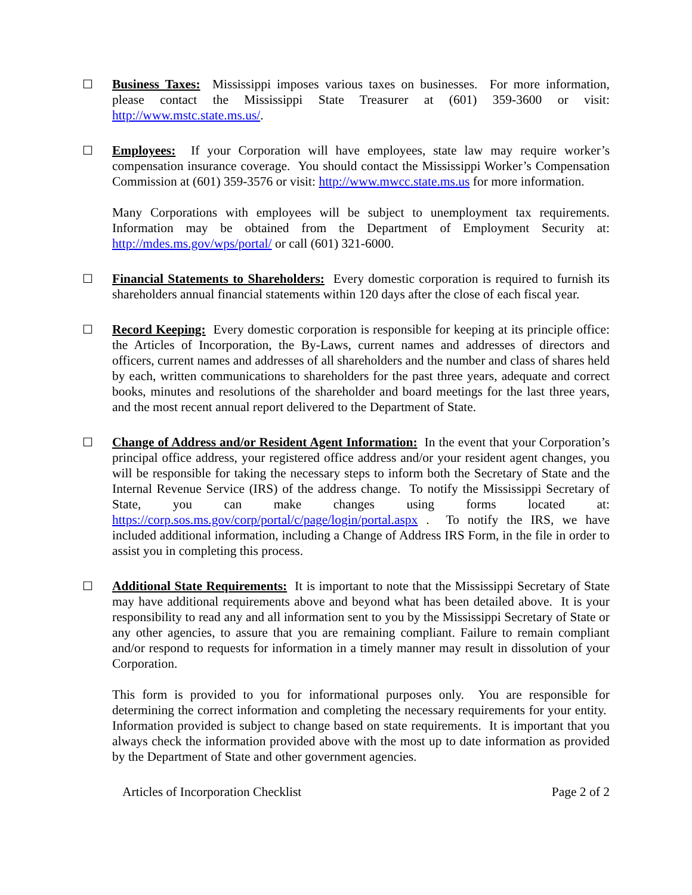☐ Business Taxes: Mississippi imposes various taxes on businesses. For more information, please contact the Mississippi State Treasurer at (601) 359-3600 or visit: http://www.mstc.state.ms.us/.
☐ Employees: If your Corporation will have employees, state law may require worker’s compensation insurance coverage. You should contact the Mississippi Worker’s Compensation Commission at (601) 359-3576 or visit: http://www.mwcc.state.ms.us for more information.
Many Corporations with employees will be subject to unemployment tax requirements. Information may be obtained from the Department of Employment Security at: http://mdes.ms.gov/wps/portal/ or call (601) 321-6000.
☐ Financial Statements to Shareholders: Every domestic corporation is required to furnish its shareholders annual financial statements within 120 days after the close of each fiscal year.
☐ Record Keeping: Every domestic corporation is responsible for keeping at its principle office: the Articles of Incorporation, the By-Laws, current names and addresses of directors and officers, current names and addresses of all shareholders and the number and class of shares held by each, written communications to shareholders for the past three years, adequate and correct books, minutes and resolutions of the shareholder and board meetings for the last three years, and the most recent annual report delivered to the Department of State.
☐ Change of Address and/or Resident Agent Information: In the event that your Corporation’s principal office address, your registered office address and/or your resident agent changes, you will be responsible for taking the necessary steps to inform both the Secretary of State and the Internal Revenue Service (IRS) of the address change. To notify the Mississippi Secretary of State, you can make changes using forms located at: https://corp.sos.ms.gov/corp/portal/c/page/login/portal.aspx . To notify the IRS, we have included additional information, including a Change of Address IRS Form, in the file in order to assist you in completing this process.
☐ Additional State Requirements: It is important to note that the Mississippi Secretary of State may have additional requirements above and beyond what has been detailed above. It is your responsibility to read any and all information sent to you by the Mississippi Secretary of State or any other agencies, to assure that you are remaining compliant. Failure to remain compliant and/or respond to requests for information in a timely manner may result in dissolution of your Corporation.
This form is provided to you for informational purposes only. You are responsible for determining the correct information and completing the necessary requirements for your entity. Information provided is subject to change based on state requirements. It is important that you always check the information provided above with the most up to date information as provided by the Department of State and other government agencies.
Articles of Incorporation Checklist Page 2 of 2